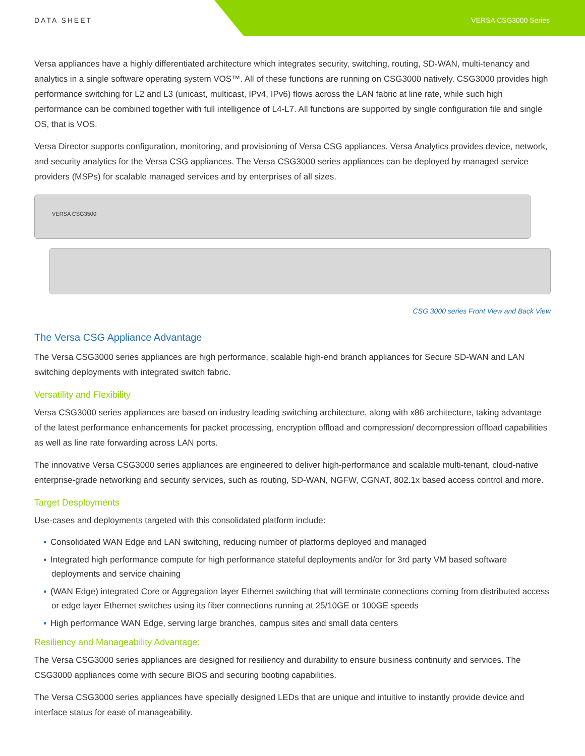DATA SHEET VERSA CSG3000 Series
Versa appliances have a highly differentiated architecture which integrates security, switching, routing, SD-WAN, multi-tenancy and analytics in a single software operating system VOS™. All of these functions are running on CSG3000 natively. CSG3000 provides high performance switching for L2 and L3 (unicast, multicast, IPv4, IPv6) flows across the LAN fabric at line rate, while such high performance can be combined together with full intelligence of L4-L7. All functions are supported by single configuration file and single OS, that is VOS.
Versa Director supports configuration, monitoring, and provisioning of Versa CSG appliances. Versa Analytics provides device, network, and security analytics for the Versa CSG appliances. The Versa CSG3000 series appliances can be deployed by managed service providers (MSPs) for scalable managed services and by enterprises of all sizes.
VERSA CSG3500
CSG 3000 series Front View and Back View
The Versa CSG Appliance Advantage
The Versa CSG3000 series appliances are high performance, scalable high-end branch appliances for Secure SD-WAN and LAN switching deployments with integrated switch fabric.
Versatility and Flexibility
Versa CSG3000 series appliances are based on industry leading switching architecture, along with x86 architecture, taking advantage of the latest performance enhancements for packet processing, encryption offload and compression/ decompression offload capabilities as well as line rate forwarding across LAN ports.
The innovative Versa CSG3000 series appliances are engineered to deliver high-performance and scalable multi-tenant, cloud-native enterprise-grade networking and security services, such as routing, SD-WAN, NGFW, CGNAT, 802.1x based access control and more.
Target Desployments
Use-cases and deployments targeted with this consolidated platform include:
▪ Consolidated WAN Edge and LAN switching, reducing number of platforms deployed and managed
▪ Integrated high performance compute for high performance stateful deployments and/or for 3rd party VM based software deployments and service chaining
▪ (WAN Edge) integrated Core or Aggregation layer Ethernet switching that will terminate connections coming from distributed access or edge layer Ethernet switches using its fiber connections running at 25/10GE or 100GE speeds
▪ High performance WAN Edge, serving large branches, campus sites and small data centers
Resiliency and Manageability Advantage:
The Versa CSG3000 series appliances are designed for resiliency and durability to ensure business continuity and services. The CSG3000 appliances come with secure BIOS and securing booting capabilities.
The Versa CSG3000 series appliances have specially designed LEDs that are unique and intuitive to instantly provide device and interface status for ease of manageability.